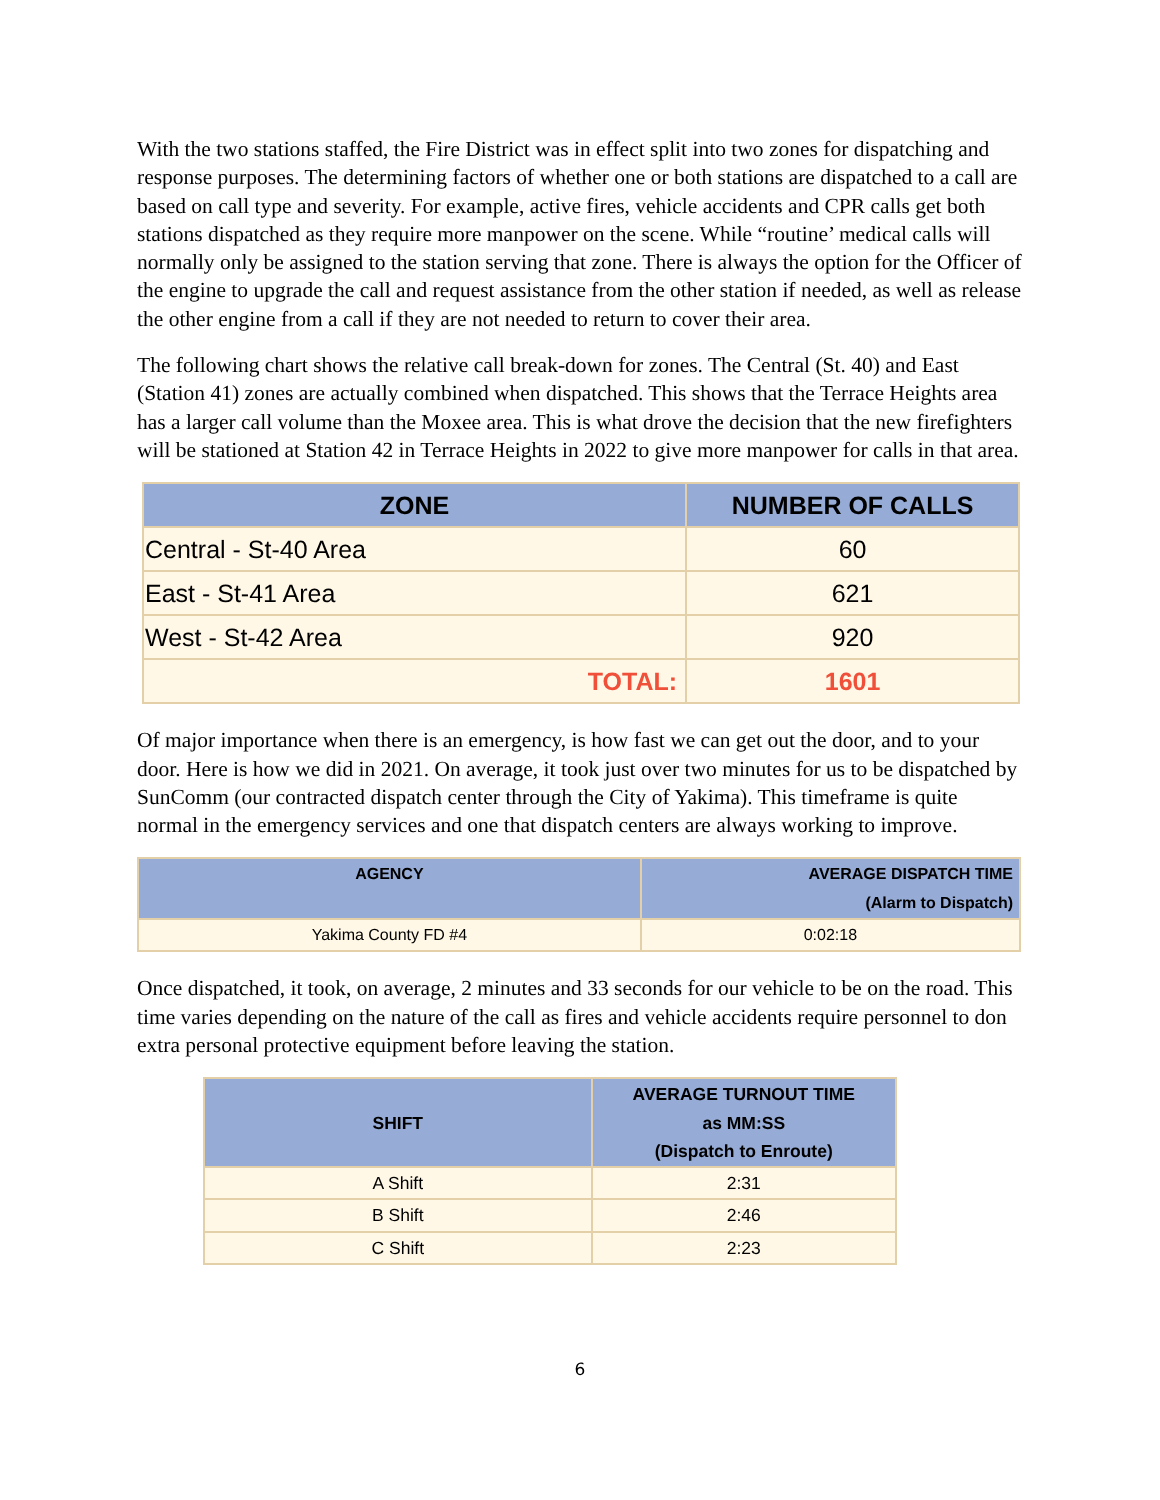With the two stations staffed, the Fire District was in effect split into two zones for dispatching and response purposes. The determining factors of whether one or both stations are dispatched to a call are based on call type and severity. For example, active fires, vehicle accidents and CPR calls get both stations dispatched as they require more manpower on the scene. While “routine’ medical calls will normally only be assigned to the station serving that zone. There is always the option for the Officer of the engine to upgrade the call and request assistance from the other station if needed, as well as release the other engine from a call if they are not needed to return to cover their area.
The following chart shows the relative call break-down for zones. The Central (St. 40) and East (Station 41) zones are actually combined when dispatched. This shows that the Terrace Heights area has a larger call volume than the Moxee area. This is what drove the decision that the new firefighters will be stationed at Station 42 in Terrace Heights in 2022 to give more manpower for calls in that area.
| ZONE | NUMBER OF CALLS |
| --- | --- |
| Central - St-40 Area | 60 |
| East - St-41 Area | 621 |
| West - St-42 Area | 920 |
| TOTAL: | 1601 |
Of major importance when there is an emergency, is how fast we can get out the door, and to your door. Here is how we did in 2021. On average, it took just over two minutes for us to be dispatched by SunComm (our contracted dispatch center through the City of Yakima). This timeframe is quite normal in the emergency services and one that dispatch centers are always working to improve.
| AGENCY | AVERAGE DISPATCH TIME (Alarm to Dispatch) |
| --- | --- |
| Yakima County FD #4 | 0:02:18 |
Once dispatched, it took, on average, 2 minutes and 33 seconds for our vehicle to be on the road. This time varies depending on the nature of the call as fires and vehicle accidents require personnel to don extra personal protective equipment before leaving the station.
| SHIFT | AVERAGE TURNOUT TIME as MM:SS (Dispatch to Enroute) |
| --- | --- |
| A Shift | 2:31 |
| B Shift | 2:46 |
| C Shift | 2:23 |
6